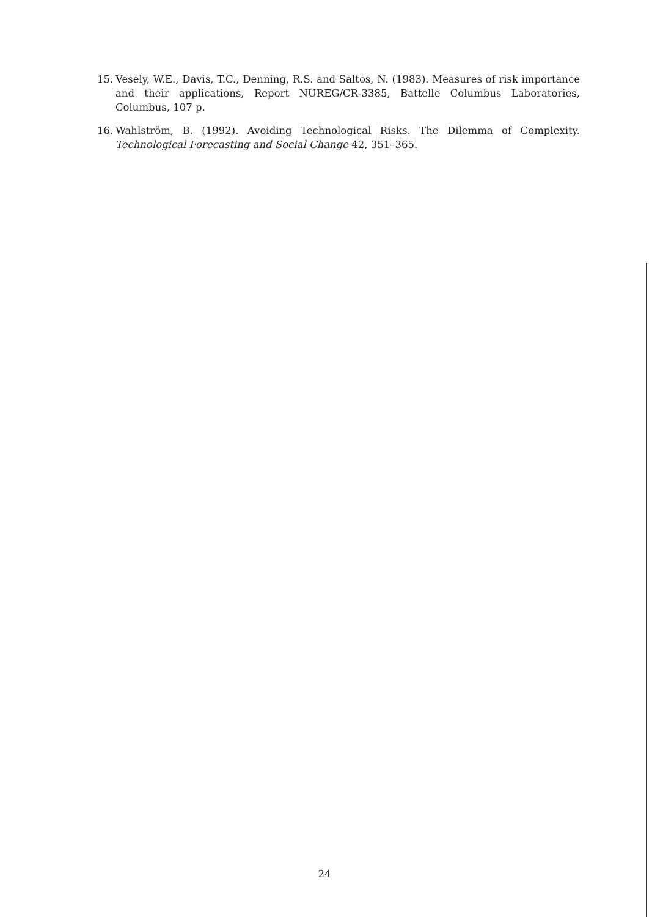15. Vesely, W.E., Davis, T.C., Denning, R.S. and Saltos, N. (1983). Measures of risk importance and their applications, Report NUREG/CR-3385, Battelle Columbus Laboratories, Columbus, 107 p.
16. Wahlström, B. (1992). Avoiding Technological Risks. The Dilemma of Complexity. Technological Forecasting and Social Change 42, 351–365.
24